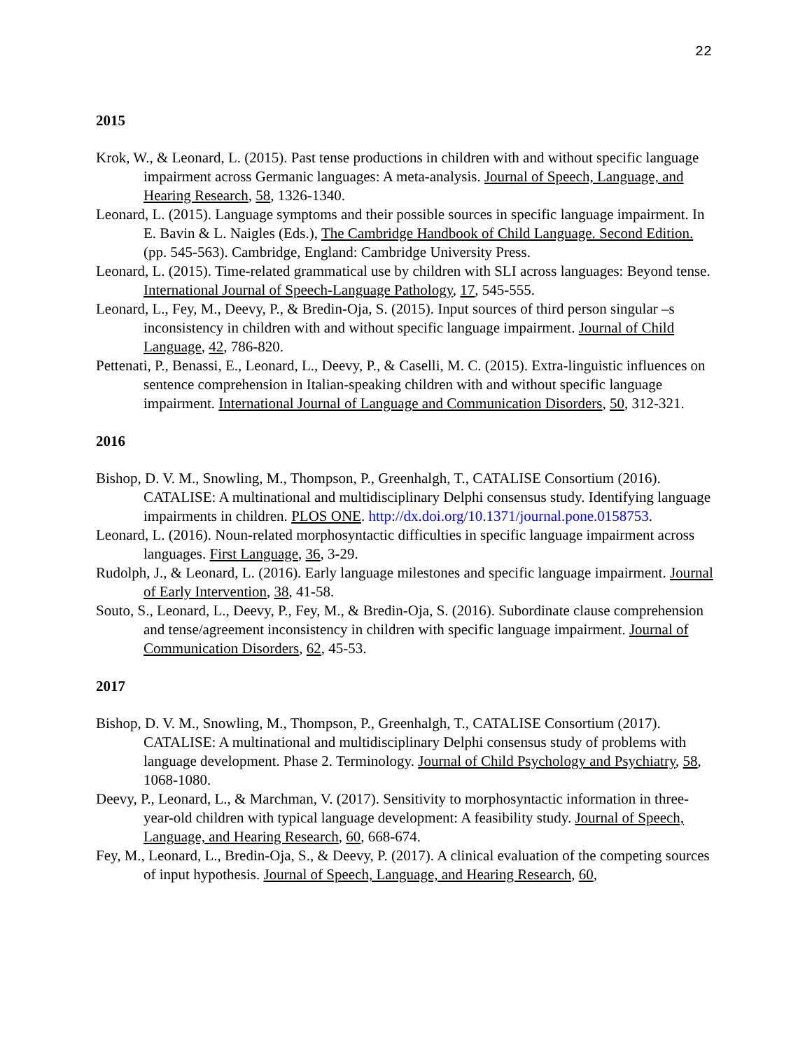22
2015
Krok, W., & Leonard, L. (2015). Past tense productions in children with and without specific language impairment across Germanic languages: A meta-analysis. Journal of Speech, Language, and Hearing Research, 58, 1326-1340.
Leonard, L. (2015). Language symptoms and their possible sources in specific language impairment. In E. Bavin & L. Naigles (Eds.), The Cambridge Handbook of Child Language. Second Edition. (pp. 545-563). Cambridge, England: Cambridge University Press.
Leonard, L. (2015). Time-related grammatical use by children with SLI across languages: Beyond tense. International Journal of Speech-Language Pathology, 17, 545-555.
Leonard, L., Fey, M., Deevy, P., & Bredin-Oja, S. (2015). Input sources of third person singular –s inconsistency in children with and without specific language impairment. Journal of Child Language, 42, 786-820.
Pettenati, P., Benassi, E., Leonard, L., Deevy, P., & Caselli, M. C. (2015). Extra-linguistic influences on sentence comprehension in Italian-speaking children with and without specific language impairment. International Journal of Language and Communication Disorders, 50, 312-321.
2016
Bishop, D. V. M., Snowling, M., Thompson, P., Greenhalgh, T., CATALISE Consortium (2016). CATALISE: A multinational and multidisciplinary Delphi consensus study. Identifying language impairments in children. PLOS ONE. http://dx.doi.org/10.1371/journal.pone.0158753.
Leonard, L. (2016). Noun-related morphosyntactic difficulties in specific language impairment across languages. First Language, 36, 3-29.
Rudolph, J., & Leonard, L. (2016). Early language milestones and specific language impairment. Journal of Early Intervention, 38, 41-58.
Souto, S., Leonard, L., Deevy, P., Fey, M., & Bredin-Oja, S. (2016). Subordinate clause comprehension and tense/agreement inconsistency in children with specific language impairment. Journal of Communication Disorders, 62, 45-53.
2017
Bishop, D. V. M., Snowling, M., Thompson, P., Greenhalgh, T., CATALISE Consortium (2017). CATALISE: A multinational and multidisciplinary Delphi consensus study of problems with language development. Phase 2. Terminology. Journal of Child Psychology and Psychiatry, 58, 1068-1080.
Deevy, P., Leonard, L., & Marchman, V. (2017). Sensitivity to morphosyntactic information in three-year-old children with typical language development: A feasibility study. Journal of Speech, Language, and Hearing Research, 60, 668-674.
Fey, M., Leonard, L., Bredin-Oja, S., & Deevy, P. (2017). A clinical evaluation of the competing sources of input hypothesis. Journal of Speech, Language, and Hearing Research, 60,